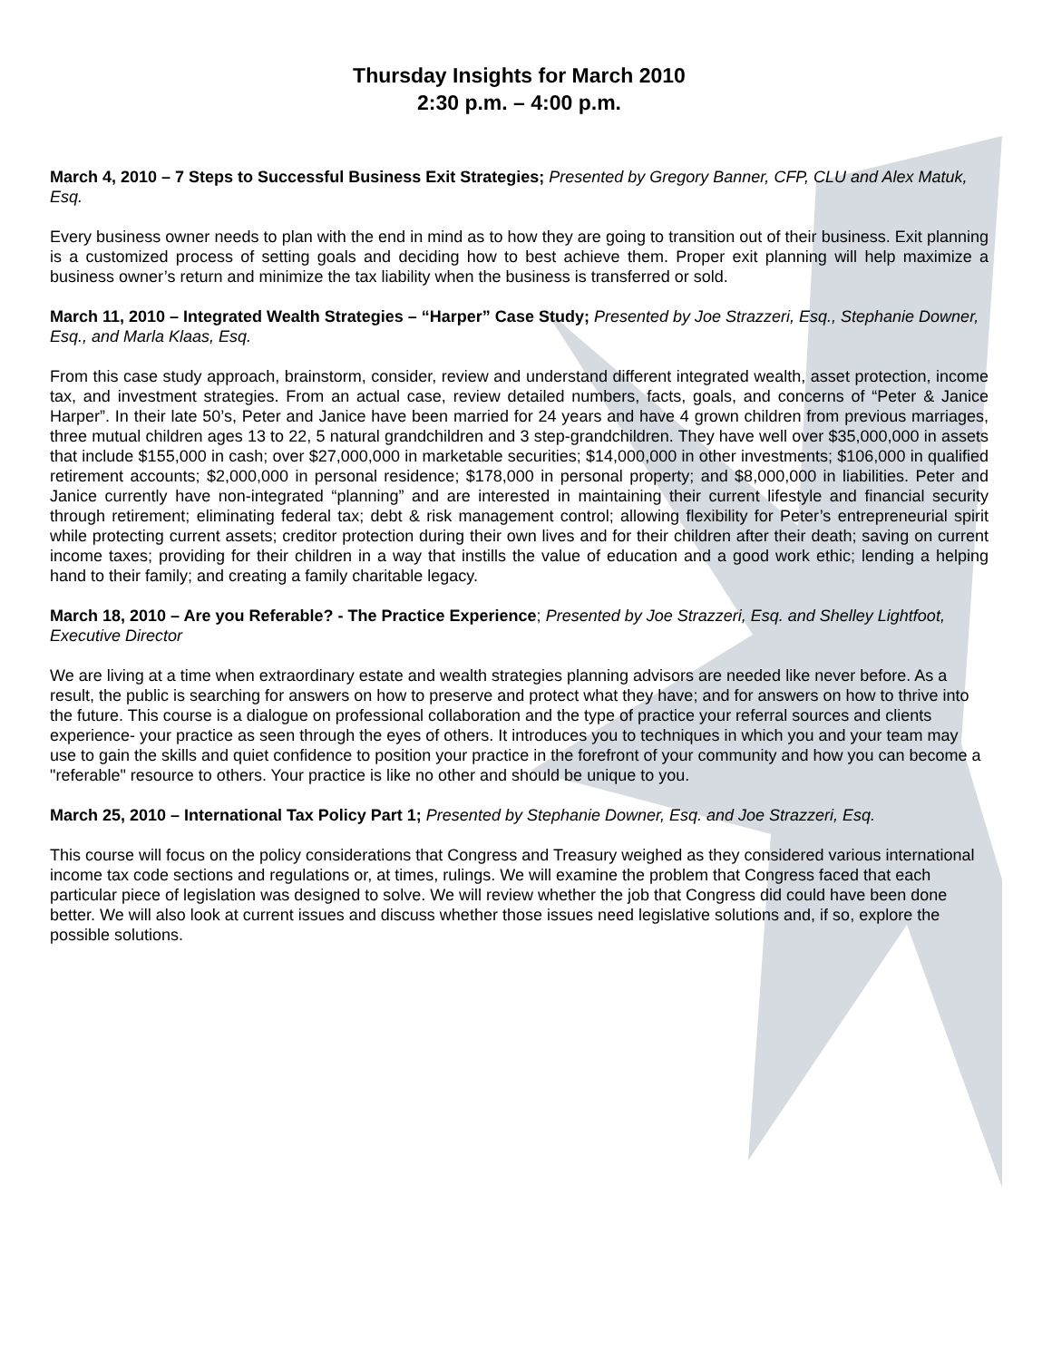Thursday Insights for March 2010
2:30 p.m. – 4:00 p.m.
March 4, 2010 – 7 Steps to Successful Business Exit Strategies; Presented by Gregory Banner, CFP, CLU and Alex Matuk, Esq.
Every business owner needs to plan with the end in mind as to how they are going to transition out of their business. Exit planning is a customized process of setting goals and deciding how to best achieve them. Proper exit planning will help maximize a business owner’s return and minimize the tax liability when the business is transferred or sold.
March 11, 2010 – Integrated Wealth Strategies – “Harper” Case Study; Presented by Joe Strazzeri, Esq., Stephanie Downer, Esq., and Marla Klaas, Esq.
From this case study approach, brainstorm, consider, review and understand different integrated wealth, asset protection, income tax, and investment strategies. From an actual case, review detailed numbers, facts, goals, and concerns of “Peter & Janice Harper”. In their late 50’s, Peter and Janice have been married for 24 years and have 4 grown children from previous marriages, three mutual children ages 13 to 22, 5 natural grandchildren and 3 step-grandchildren. They have well over $35,000,000 in assets that include $155,000 in cash; over $27,000,000 in marketable securities; $14,000,000 in other investments; $106,000 in qualified retirement accounts; $2,000,000 in personal residence; $178,000 in personal property; and $8,000,000 in liabilities. Peter and Janice currently have non-integrated “planning” and are interested in maintaining their current lifestyle and financial security through retirement; eliminating federal tax; debt & risk management control; allowing flexibility for Peter’s entrepreneurial spirit while protecting current assets; creditor protection during their own lives and for their children after their death; saving on current income taxes; providing for their children in a way that instills the value of education and a good work ethic; lending a helping hand to their family; and creating a family charitable legacy.
March 18, 2010 – Are you Referable? - The Practice Experience; Presented by Joe Strazzeri, Esq. and Shelley Lightfoot, Executive Director
We are living at a time when extraordinary estate and wealth strategies planning advisors are needed like never before. As a result, the public is searching for answers on how to preserve and protect what they have; and for answers on how to thrive into the future. This course is a dialogue on professional collaboration and the type of practice your referral sources and clients experience- your practice as seen through the eyes of others. It introduces you to techniques in which you and your team may use to gain the skills and quiet confidence to position your practice in the forefront of your community and how you can become a "referable" resource to others. Your practice is like no other and should be unique to you.
March 25, 2010 – International Tax Policy Part 1; Presented by Stephanie Downer, Esq. and Joe Strazzeri, Esq.
This course will focus on the policy considerations that Congress and Treasury weighed as they considered various international income tax code sections and regulations or, at times, rulings. We will examine the problem that Congress faced that each particular piece of legislation was designed to solve. We will review whether the job that Congress did could have been done better. We will also look at current issues and discuss whether those issues need legislative solutions and, if so, explore the possible solutions.